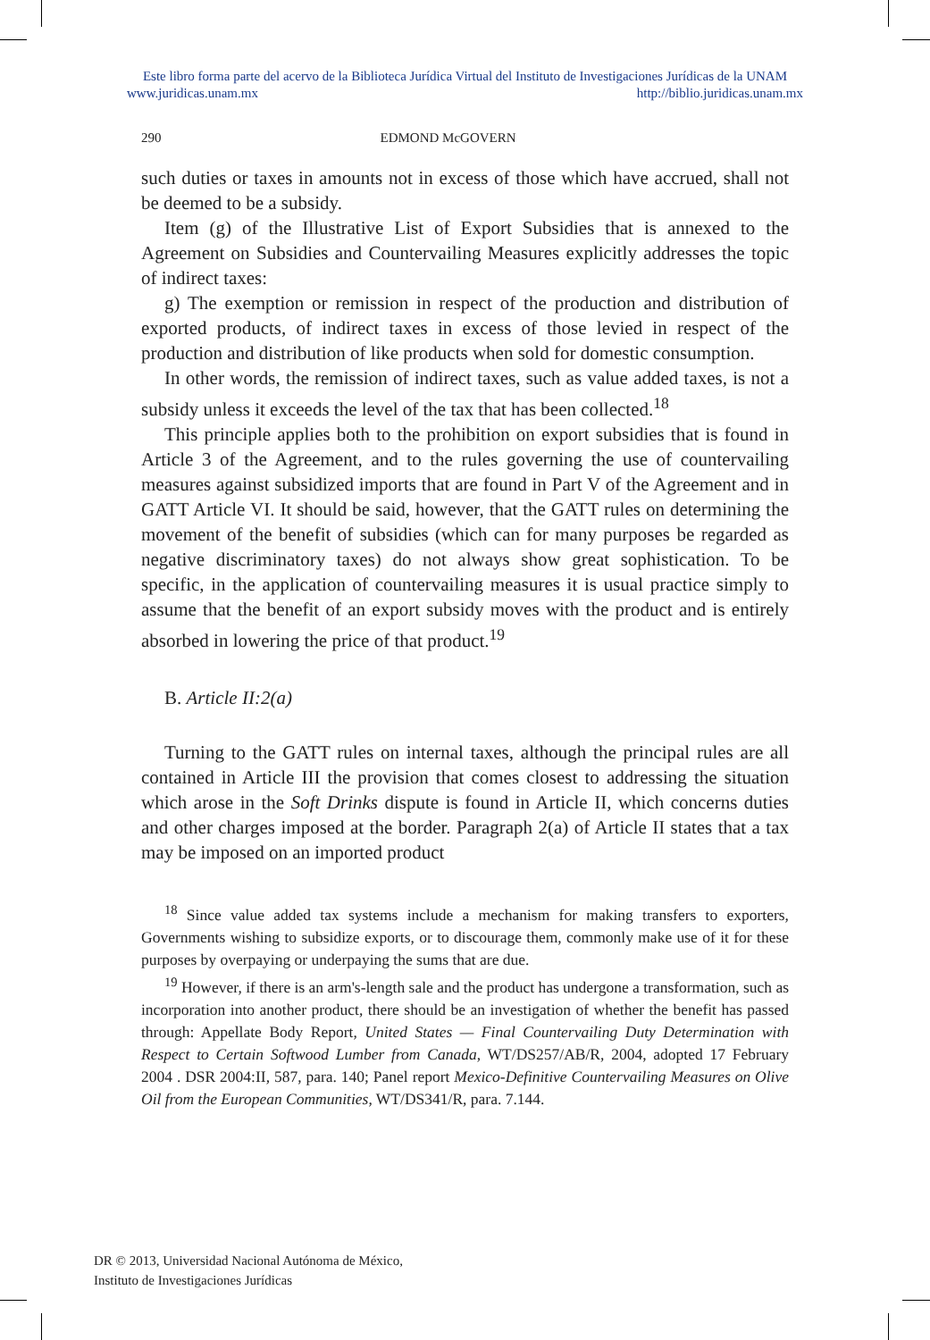Este libro forma parte del acervo de la Biblioteca Jurídica Virtual del Instituto de Investigaciones Jurídicas de la UNAM
www.juridicas.unam.mx http://biblio.juridicas.unam.mx
290 EDMOND McGOVERN
such duties or taxes in amounts not in excess of those which have accrued, shall not be deemed to be a subsidy.
Item (g) of the Illustrative List of Export Subsidies that is annexed to the Agreement on Subsidies and Countervailing Measures explicitly addresses the topic of indirect taxes:
g) The exemption or remission in respect of the production and distribution of exported products, of indirect taxes in excess of those levied in respect of the production and distribution of like products when sold for domestic consumption.
In other words, the remission of indirect taxes, such as value added taxes, is not a subsidy unless it exceeds the level of the tax that has been collected.<sup>18</sup>
This principle applies both to the prohibition on export subsidies that is found in Article 3 of the Agreement, and to the rules governing the use of countervailing measures against subsidized imports that are found in Part V of the Agreement and in GATT Article VI. It should be said, however, that the GATT rules on determining the movement of the benefit of subsidies (which can for many purposes be regarded as negative discriminatory taxes) do not always show great sophistication. To be specific, in the application of countervailing measures it is usual practice simply to assume that the benefit of an export subsidy moves with the product and is entirely absorbed in lowering the price of that product.<sup>19</sup>
B. Article II:2(a)
Turning to the GATT rules on internal taxes, although the principal rules are all contained in Article III the provision that comes closest to addressing the situation which arose in the Soft Drinks dispute is found in Article II, which concerns duties and other charges imposed at the border. Paragraph 2(a) of Article II states that a tax may be imposed on an imported product
<sup>18</sup> Since value added tax systems include a mechanism for making transfers to exporters, Governments wishing to subsidize exports, or to discourage them, commonly make use of it for these purposes by overpaying or underpaying the sums that are due.
<sup>19</sup> However, if there is an arm's-length sale and the product has undergone a transformation, such as incorporation into another product, there should be an investigation of whether the benefit has passed through: Appellate Body Report, United States — Final Countervailing Duty Determination with Respect to Certain Softwood Lumber from Canada, WT/DS257/AB/R, 2004, adopted 17 February 2004 . DSR 2004:II, 587, para. 140; Panel report Mexico-Definitive Countervailing Measures on Olive Oil from the European Communities, WT/DS341/R, para. 7.144.
DR © 2013, Universidad Nacional Autónoma de México,
Instituto de Investigaciones Jurídicas